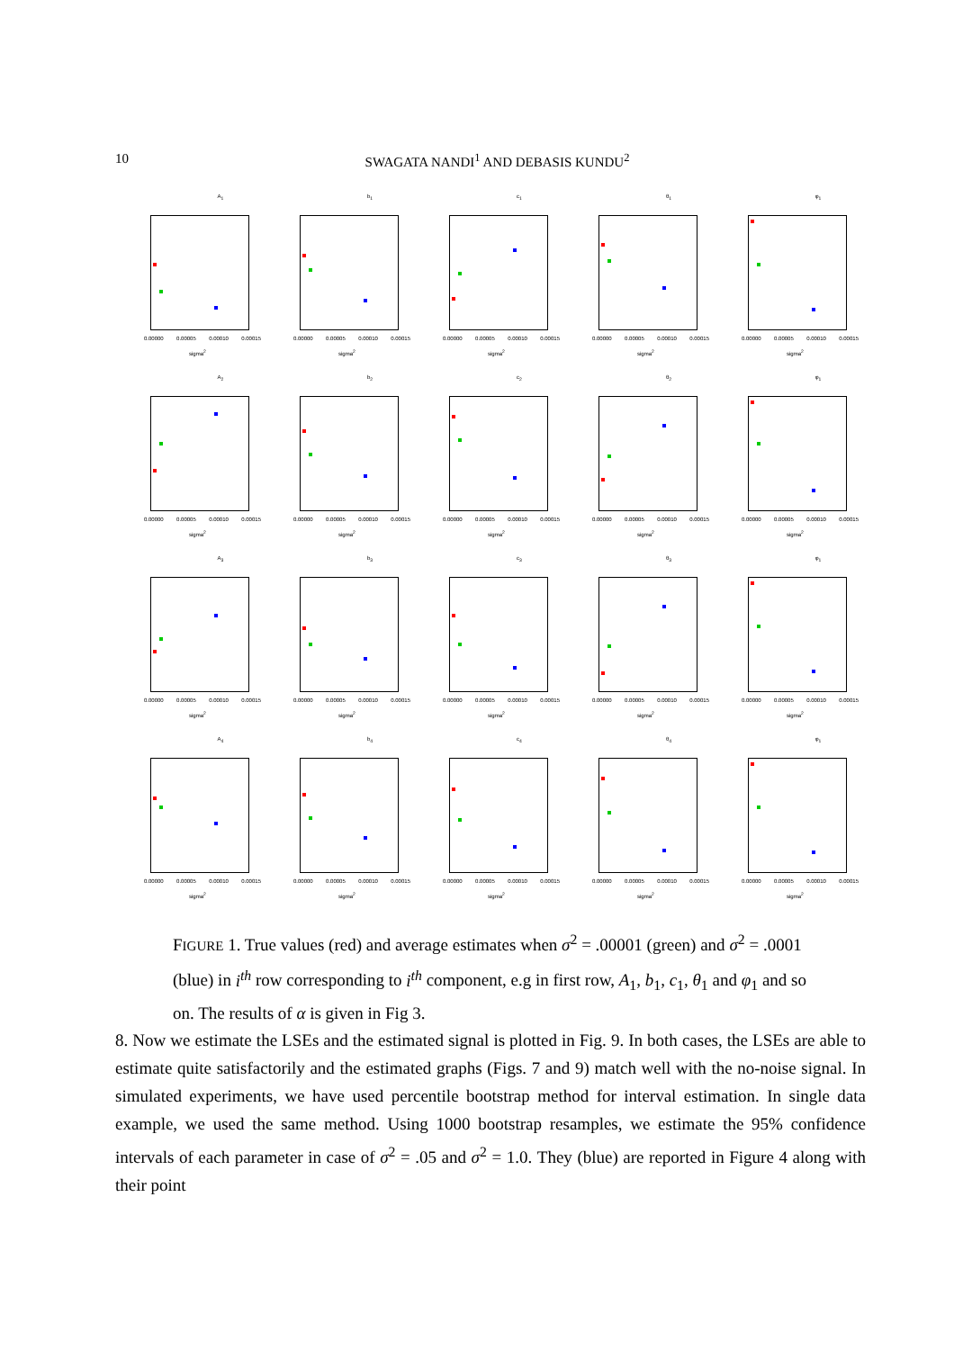10
SWAGATA NANDI<sup>1</sup> AND DEBASIS KUNDU<sup>2</sup>
A<sub>1</sub>
0.00000 0.00005 0.00010 0.00015
sigma<sup>2</sup>
b<sub>1</sub>
0.00000 0.00005 0.00010 0.00015
sigma<sup>2</sup>
c<sub>1</sub>
0.00000 0.00005 0.00010 0.00015
sigma<sup>2</sup>
θ<sub>1</sub>
0.00000 0.00005 0.00010 0.00015
sigma<sup>2</sup>
φ<sub>1</sub>
0.00000 0.00005 0.00010 0.00015
sigma<sup>2</sup>
A<sub>2</sub>
0.00000 0.00005 0.00010 0.00015
sigma<sup>2</sup>
b<sub>2</sub>
0.00000 0.00005 0.00010 0.00015
sigma<sup>2</sup>
c<sub>2</sub>
0.00000 0.00005 0.00010 0.00015
sigma<sup>2</sup>
θ<sub>2</sub>
0.00000 0.00005 0.00010 0.00015
sigma<sup>2</sup>
φ<sub>1</sub>
0.00000 0.00005 0.00010 0.00015
sigma<sup>2</sup>
A<sub>3</sub>
0.00000 0.00005 0.00010 0.00015
sigma<sup>2</sup>
b<sub>3</sub>
0.00000 0.00005 0.00010 0.00015
sigma<sup>2</sup>
c<sub>3</sub>
0.00000 0.00005 0.00010 0.00015
sigma<sup>2</sup>
θ<sub>3</sub>
0.00000 0.00005 0.00010 0.00015
sigma<sup>2</sup>
φ<sub>1</sub>
0.00000 0.00005 0.00010 0.00015
sigma<sup>2</sup>
A<sub>4</sub>
0.00000 0.00005 0.00010 0.00015
sigma<sup>2</sup>
b<sub>4</sub>
0.00000 0.00005 0.00010 0.00015
sigma<sup>2</sup>
c<sub>4</sub>
0.00000 0.00005 0.00010 0.00015
sigma<sup>2</sup>
θ<sub>4</sub>
0.00000 0.00005 0.00010 0.00015
sigma<sup>2</sup>
φ<sub>1</sub>
0.00000 0.00005 0.00010 0.00015
sigma<sup>2</sup>
FIGURE 1. True values (red) and average estimates when σ<sup>2</sup> = .00001 (green) and σ<sup>2</sup> = .0001 (blue) in i<sup>th</sup> row corresponding to i<sup>th</sup> component, e.g in first row, A<sub>1</sub>, b<sub>1</sub>, c<sub>1</sub>, θ<sub>1</sub> and φ<sub>1</sub> and so on. The results of α is given in Fig 3.
8. Now we estimate the LSEs and the estimated signal is plotted in Fig. 9. In both cases, the LSEs are able to estimate quite satisfactorily and the estimated graphs (Figs. 7 and 9) match well with the no-noise signal. In simulated experiments, we have used percentile bootstrap method for interval estimation. In single data example, we used the same method. Using 1000 bootstrap resamples, we estimate the 95% confidence intervals of each parameter in case of σ<sup>2</sup> = .05 and σ<sup>2</sup> = 1.0. They (blue) are reported in Figure 4 along with their point